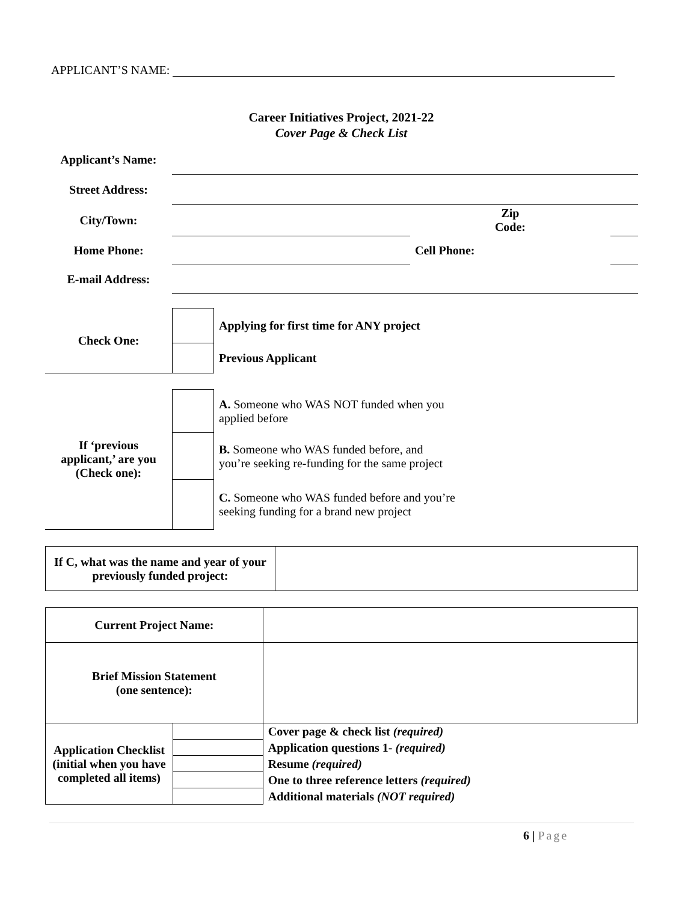APPLICANT’S NAME:
Career Initiatives Project, 2021-22
Cover Page & Check List
| Applicant’s Name: | | | |
| Street Address: | | | |
| City/Town: | | Zip Code: | |
| Home Phone: | | Cell Phone: | |
| E-mail Address: | | | |
| Check One: | | Applying for first time for ANY project |
| | | Previous Applicant |
| If ‘previous applicant,’ are you (Check one): | | A. Someone who WAS NOT funded when you applied before |
| | | B. Someone who WAS funded before, and you’re seeking re-funding for the same project |
| | | C. Someone who WAS funded before and you’re seeking funding for a brand new project |
| If C, what was the name and year of your previously funded project: | |
| Current Project Name: | | |
| Brief Mission Statement (one sentence): | | |
| Application Checklist (initial when you have completed all items) | | Cover page & check list (required) |
| | | Application questions 1- (required) |
| | | Resume (required) |
| | | One to three reference letters (required) |
| | | Additional materials (NOT required) |
6 | Page